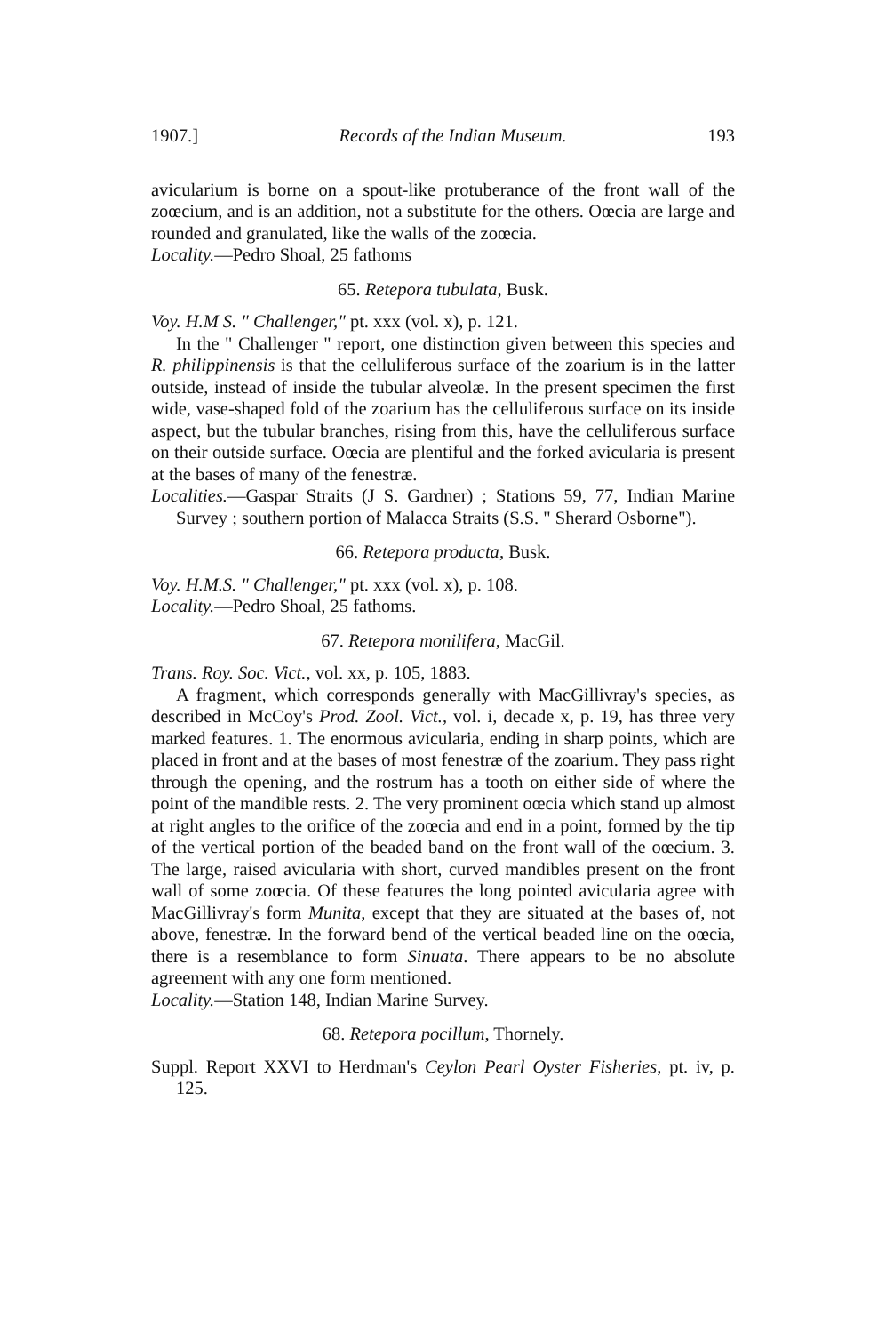1907.] Records of the Indian Museum. 193
avicularium is borne on a spout-like protuberance of the front wall of the zoœcium, and is an addition, not a substitute for the others. Oœcia are large and rounded and granulated, like the walls of the zoœcia.
Locality.—Pedro Shoal, 25 fathoms
65. Retepora tubulata, Busk.
Voy. H.M S. " Challenger," pt. xxx (vol. x), p. 121.
In the " Challenger " report, one distinction given between this species and R. philippinensis is that the celluliferous surface of the zoarium is in the latter outside, instead of inside the tubular alveolæ. In the present specimen the first wide, vase-shaped fold of the zoarium has the celluliferous surface on its inside aspect, but the tubular branches, rising from this, have the celluliferous surface on their outside surface. Oœcia are plentiful and the forked avicularia is present at the bases of many of the fenestræ.
Localities.—Gaspar Straits (J S. Gardner) ; Stations 59, 77, Indian Marine Survey ; southern portion of Malacca Straits (S.S. " Sherard Osborne").
66. Retepora producta, Busk.
Voy. H.M.S. " Challenger," pt. xxx (vol. x), p. 108.
Locality.—Pedro Shoal, 25 fathoms.
67. Retepora monilifera, MacGil.
Trans. Roy. Soc. Vict., vol. xx, p. 105, 1883.
A fragment, which corresponds generally with MacGillivray's species, as described in McCoy's Prod. Zool. Vict., vol. i, decade x, p. 19, has three very marked features. 1. The enormous avicularia, ending in sharp points, which are placed in front and at the bases of most fenestræ of the zoarium. They pass right through the opening, and the rostrum has a tooth on either side of where the point of the mandible rests. 2. The very prominent oœcia which stand up almost at right angles to the orifice of the zoœcia and end in a point, formed by the tip of the vertical portion of the beaded band on the front wall of the oœcium. 3. The large, raised avicularia with short, curved mandibles present on the front wall of some zoœcia. Of these features the long pointed avicularia agree with MacGillivray's form Munita, except that they are situated at the bases of, not above, fenestræ. In the forward bend of the vertical beaded line on the oœcia, there is a resemblance to form Sinuata. There appears to be no absolute agreement with any one form mentioned.
Locality.—Station 148, Indian Marine Survey.
68. Retepora pocillum, Thornely.
Suppl. Report XXVI to Herdman's Ceylon Pearl Oyster Fisheries, pt. iv, p. 125.